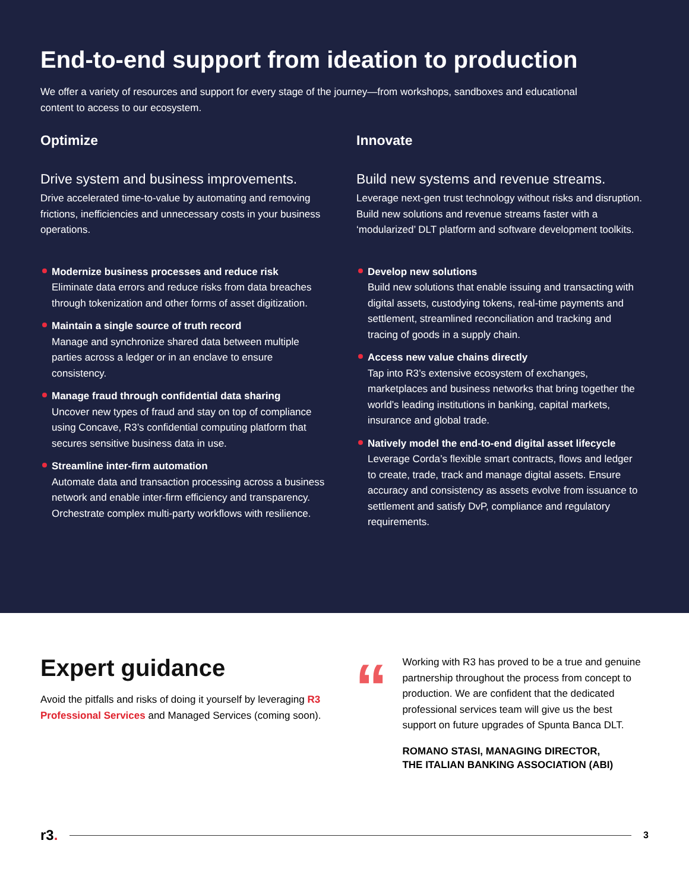End-to-end support from ideation to production
We offer a variety of resources and support for every stage of the journey—from workshops, sandboxes and educational content to access to our ecosystem.
Optimize
Drive system and business improvements.
Drive accelerated time-to-value by automating and removing frictions, inefficiencies and unnecessary costs in your business operations.
Modernize business processes and reduce risk
Eliminate data errors and reduce risks from data breaches through tokenization and other forms of asset digitization.
Maintain a single source of truth record
Manage and synchronize shared data between multiple parties across a ledger or in an enclave to ensure consistency.
Manage fraud through confidential data sharing
Uncover new types of fraud and stay on top of compliance using Concave, R3’s confidential computing platform that secures sensitive business data in use.
Streamline inter-firm automation
Automate data and transaction processing across a business network and enable inter-firm efficiency and transparency. Orchestrate complex multi-party workflows with resilience.
Innovate
Build new systems and revenue streams.
Leverage next-gen trust technology without risks and disruption. Build new solutions and revenue streams faster with a ‘modularized’ DLT platform and software development toolkits.
Develop new solutions
Build new solutions that enable issuing and transacting with digital assets, custodying tokens, real-time payments and settlement, streamlined reconciliation and tracking and tracing of goods in a supply chain.
Access new value chains directly
Tap into R3’s extensive ecosystem of exchanges, marketplaces and business networks that bring together the world’s leading institutions in banking, capital markets, insurance and global trade.
Natively model the end-to-end digital asset lifecycle
Leverage Corda’s flexible smart contracts, flows and ledger to create, trade, track and manage digital assets. Ensure accuracy and consistency as assets evolve from issuance to settlement and satisfy DvP, compliance and regulatory requirements.
Expert guidance
Avoid the pitfalls and risks of doing it yourself by leveraging R3 Professional Services and Managed Services (coming soon).
“
Working with R3 has proved to be a true and genuine partnership throughout the process from concept to production. We are confident that the dedicated professional services team will give us the best support on future upgrades of Spunta Banca DLT.
ROMANO STASI, MANAGING DIRECTOR,
THE ITALIAN BANKING ASSOCIATION (ABI)
r3.
3